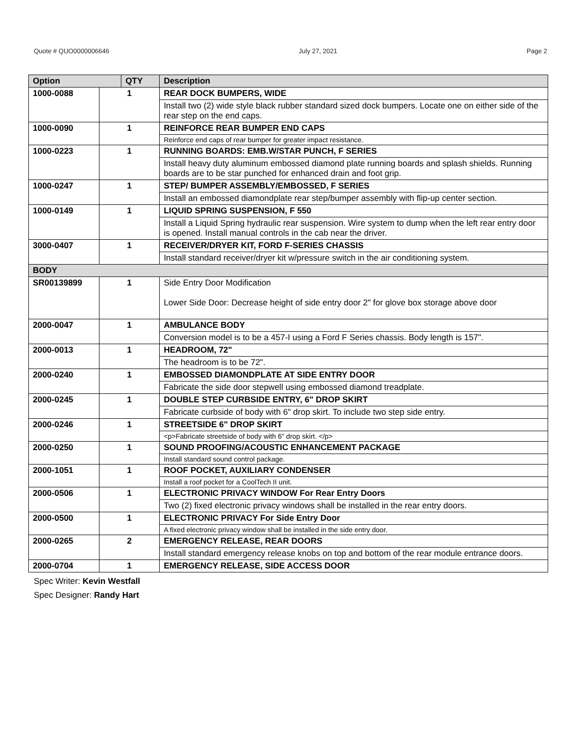Quote # QUO0000006646 July 27, 2021 Page 2
| Option | | QTY | Description |
| --- | --- | --- | --- |
| 1000-0088 | 1 | | REAR DOCK BUMPERS, WIDE |
| | | | Install two (2) wide style black rubber standard sized dock bumpers. Locate one on either side of the rear step on the end caps. |
| 1000-0090 | 1 | | REINFORCE REAR BUMPER END CAPS |
| | | | Reinforce end caps of rear bumper for greater impact resistance. |
| 1000-0223 | 1 | | RUNNING BOARDS: EMB.W/STAR PUNCH, F SERIES |
| | | | Install heavy duty aluminum embossed diamond plate running boards and splash shields. Running boards are to be star punched for enhanced drain and foot grip. |
| 1000-0247 | 1 | | STEP/ BUMPER ASSEMBLY/EMBOSSED, F SERIES |
| | | | Install an embossed diamondplate rear step/bumper assembly with flip-up center section. |
| 1000-0149 | 1 | | LIQUID SPRING SUSPENSION, F 550 |
| | | | Install a Liquid Spring hydraulic rear suspension. Wire system to dump when the left rear entry door is opened. Install manual controls in the cab near the driver. |
| 3000-0407 | 1 | | RECEIVER/DRYER KIT, FORD F-SERIES CHASSIS |
| | | | Install standard receiver/dryer kit w/pressure switch in the air conditioning system. |
| BODY | | | |
| SR00139899 | 1 | | Side Entry Door Modification Lower Side Door: Decrease height of side entry door 2" for glove box storage above door |
| 2000-0047 | 1 | | AMBULANCE BODY |
| | | | Conversion model is to be a 457-I using a Ford F Series chassis. Body length is 157". |
| 2000-0013 | 1 | | HEADROOM, 72" |
| | | | The headroom is to be 72". |
| 2000-0240 | 1 | | EMBOSSED DIAMONDPLATE AT SIDE ENTRY DOOR |
| | | | Fabricate the side door stepwell using embossed diamond treadplate. |
| 2000-0245 | 1 | | DOUBLE STEP CURBSIDE ENTRY, 6" DROP SKIRT |
| | | | Fabricate curbside of body with 6" drop skirt. To include two step side entry. |
| 2000-0246 | 1 | | STREETSIDE 6" DROP SKIRT |
| | | | <p>Fabricate streetside of body with 6" drop skirt. </p> |
| 2000-0250 | 1 | | SOUND PROOFING/ACOUSTIC ENHANCEMENT PACKAGE |
| | | | Install standard sound control package. |
| 2000-1051 | 1 | | ROOF POCKET, AUXILIARY CONDENSER |
| | | | Install a roof pocket for a CoolTech II unit. |
| 2000-0506 | 1 | | ELECTRONIC PRIVACY WINDOW For Rear Entry Doors |
| | | | Two (2) fixed electronic privacy windows shall be installed in the rear entry doors. |
| 2000-0500 | 1 | | ELECTRONIC PRIVACY For Side Entry Door |
| | | | A fixed electronic privacy window shall be installed in the side entry door. |
| 2000-0265 | 2 | | EMERGENCY RELEASE, REAR DOORS |
| | | | Install standard emergency release knobs on top and bottom of the rear module entrance doors. |
| 2000-0704 | 1 | | EMERGENCY RELEASE, SIDE ACCESS DOOR |
Spec Writer: Kevin Westfall
Spec Designer: Randy Hart